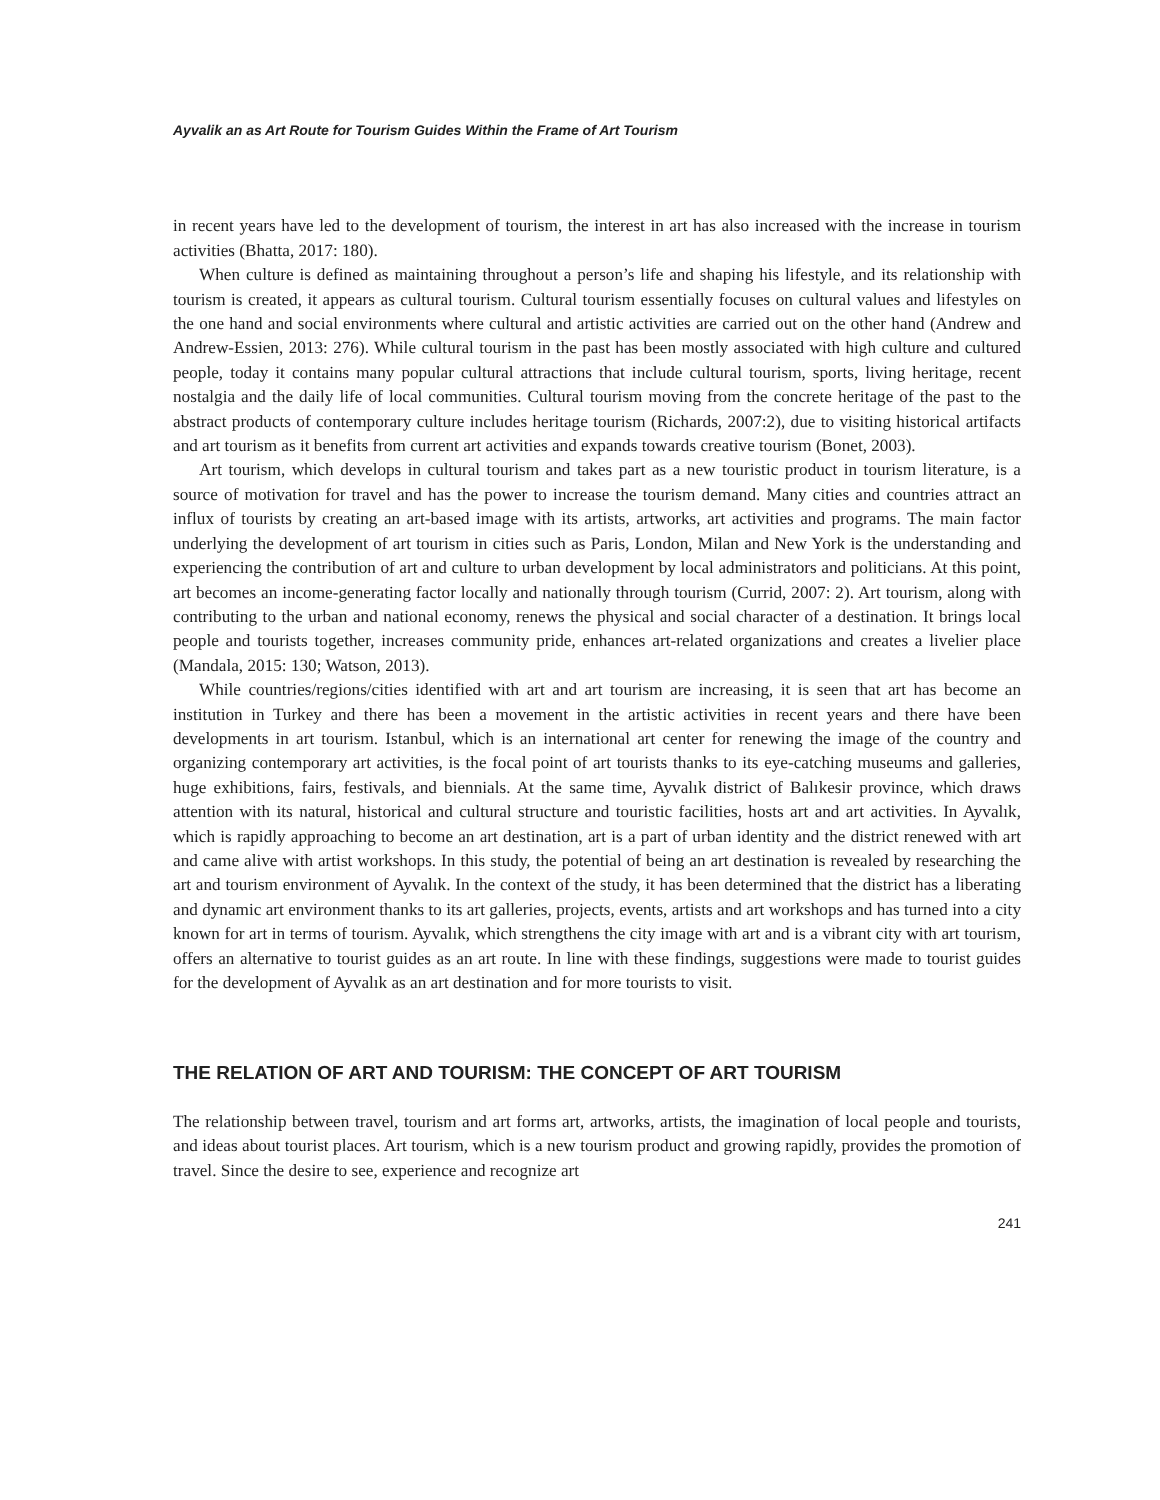Ayvalik an as Art Route for Tourism Guides Within the Frame of Art Tourism
in recent years have led to the development of tourism, the interest in art has also increased with the increase in tourism activities (Bhatta, 2017: 180).
When culture is defined as maintaining throughout a person’s life and shaping his lifestyle, and its relationship with tourism is created, it appears as cultural tourism. Cultural tourism essentially focuses on cultural values and lifestyles on the one hand and social environments where cultural and artistic activities are carried out on the other hand (Andrew and Andrew-Essien, 2013: 276). While cultural tourism in the past has been mostly associated with high culture and cultured people, today it contains many popular cultural attractions that include cultural tourism, sports, living heritage, recent nostalgia and the daily life of local communities. Cultural tourism moving from the concrete heritage of the past to the abstract products of contemporary culture includes heritage tourism (Richards, 2007:2), due to visiting historical artifacts and art tourism as it benefits from current art activities and expands towards creative tourism (Bonet, 2003).
Art tourism, which develops in cultural tourism and takes part as a new touristic product in tourism literature, is a source of motivation for travel and has the power to increase the tourism demand. Many cities and countries attract an influx of tourists by creating an art-based image with its artists, artworks, art activities and programs. The main factor underlying the development of art tourism in cities such as Paris, London, Milan and New York is the understanding and experiencing the contribution of art and culture to urban development by local administrators and politicians. At this point, art becomes an income-generating factor locally and nationally through tourism (Currid, 2007: 2). Art tourism, along with contributing to the urban and national economy, renews the physical and social character of a destination. It brings local people and tourists together, increases community pride, enhances art-related organizations and creates a livelier place (Mandala, 2015: 130; Watson, 2013).
While countries/regions/cities identified with art and art tourism are increasing, it is seen that art has become an institution in Turkey and there has been a movement in the artistic activities in recent years and there have been developments in art tourism. Istanbul, which is an international art center for renewing the image of the country and organizing contemporary art activities, is the focal point of art tourists thanks to its eye-catching museums and galleries, huge exhibitions, fairs, festivals, and biennials. At the same time, Ayvalık district of Balıkesir province, which draws attention with its natural, historical and cultural structure and touristic facilities, hosts art and art activities. In Ayvalık, which is rapidly approaching to become an art destination, art is a part of urban identity and the district renewed with art and came alive with artist workshops. In this study, the potential of being an art destination is revealed by researching the art and tourism environment of Ayvalık. In the context of the study, it has been determined that the district has a liberating and dynamic art environment thanks to its art galleries, projects, events, artists and art workshops and has turned into a city known for art in terms of tourism. Ayvalık, which strengthens the city image with art and is a vibrant city with art tourism, offers an alternative to tourist guides as an art route. In line with these findings, suggestions were made to tourist guides for the development of Ayvalık as an art destination and for more tourists to visit.
THE RELATION OF ART AND TOURISM: THE CONCEPT OF ART TOURISM
The relationship between travel, tourism and art forms art, artworks, artists, the imagination of local people and tourists, and ideas about tourist places. Art tourism, which is a new tourism product and growing rapidly, provides the promotion of travel. Since the desire to see, experience and recognize art
241